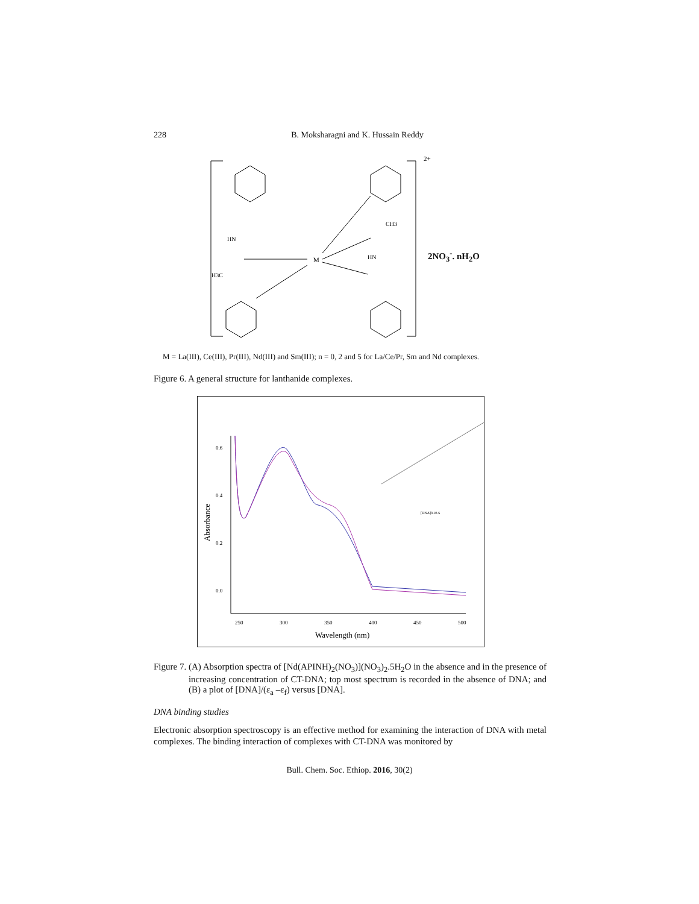228 B. Moksharagni and K. Hussain Reddy
M
2+
H3C
HN
CH3
HN
2NO<sub>3</sub><sup>-</sup>. nH<sub>2</sub>O
M = La(III), Ce(III), Pr(III), Nd(III) and Sm(III); n = 0, 2 and 5 for La/Ce/Pr, Sm and Nd complexes.
Figure 6. A general structure for lanthanide complexes.
0.6
0.4
0.2
0.0
250
300
350
400
450
500
Wavelength (nm)
Absorbance
[DNA]X10-6
Figure 7. (A) Absorption spectra of [Nd(APINH)<sub>2</sub>(NO<sub>3</sub>)](NO<sub>3</sub>)<sub>2</sub>.5H<sub>2</sub>O in the absence and in the presence of increasing concentration of CT-DNA; top most spectrum is recorded in the absence of DNA; and (B) a plot of [DNA]/(ε<sub>a</sub> –ε<sub>f</sub>) versus [DNA].
DNA binding studies
Electronic absorption spectroscopy is an effective method for examining the interaction of DNA with metal complexes. The binding interaction of complexes with CT-DNA was monitored by
Bull. Chem. Soc. Ethiop. 2016, 30(2)